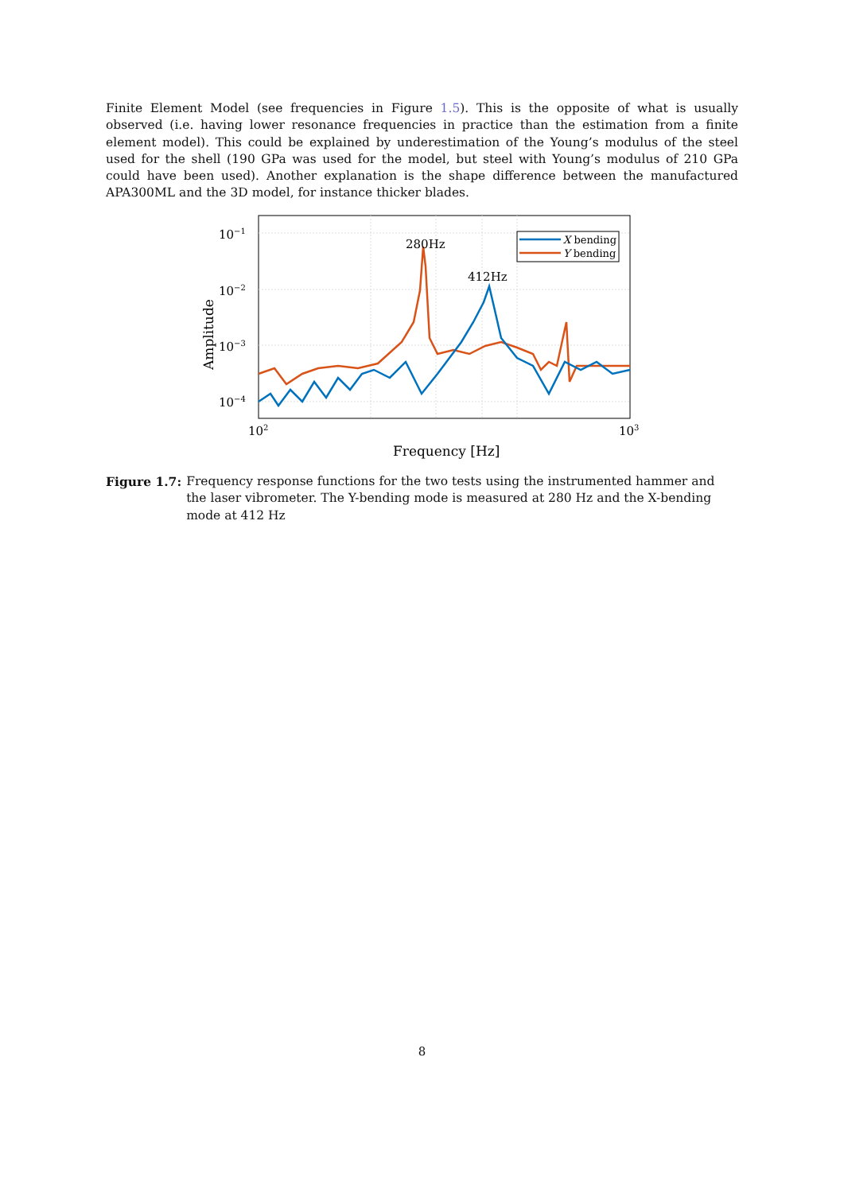Finite Element Model (see frequencies in Figure 1.5). This is the opposite of what is usually observed (i.e. having lower resonance frequencies in practice than the estimation from a finite element model). This could be explained by underestimation of the Young’s modulus of the steel used for the shell (190 GPa was used for the model, but steel with Young’s modulus of 210 GPa could have been used). Another explanation is the shape difference between the manufactured APA300ML and the 3D model, for instance thicker blades.
10−1
10−2
10−3
10−4
102
103
280Hz
412Hz
Frequency [Hz]
Amplitude
X bending
Y bending
Figure 1.7: Frequency response functions for the two tests using the instrumented hammer and the laser vibrometer. The Y-bending mode is measured at 280 Hz and the X-bending mode at 412 Hz
8